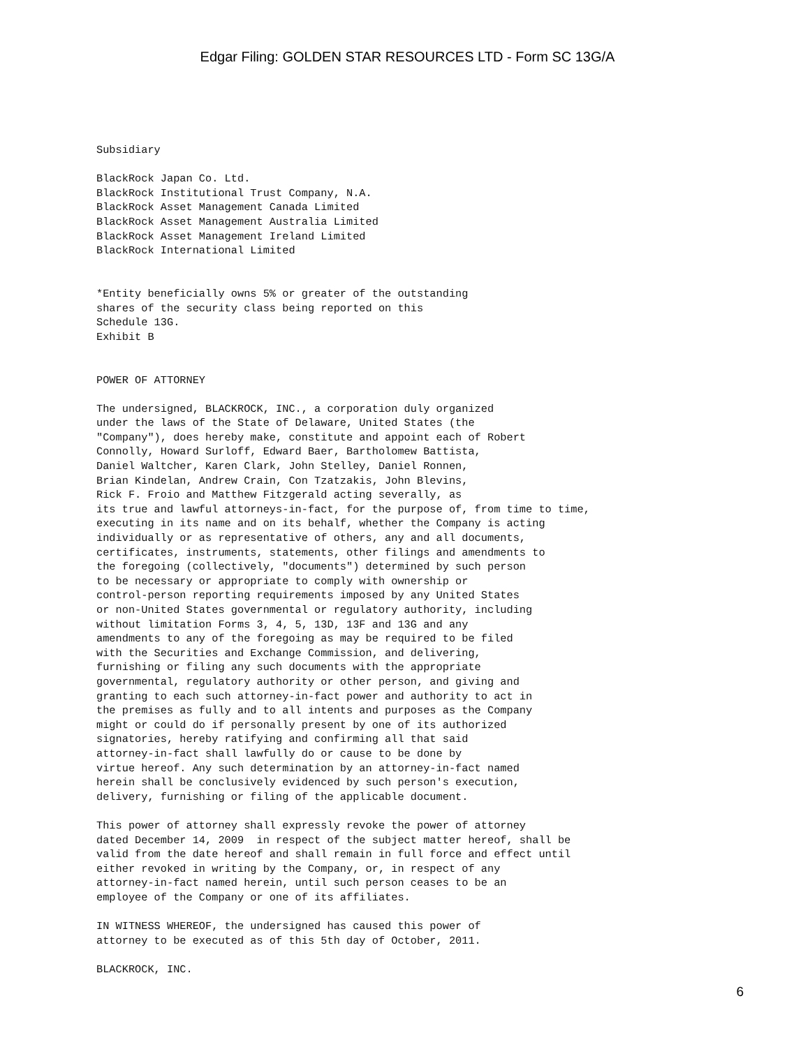Edgar Filing: GOLDEN STAR RESOURCES LTD - Form SC 13G/A
Subsidiary

BlackRock Japan Co. Ltd.
BlackRock Institutional Trust Company, N.A.
BlackRock Asset Management Canada Limited
BlackRock Asset Management Australia Limited
BlackRock Asset Management Ireland Limited
BlackRock International Limited


*Entity beneficially owns 5% or greater of the outstanding
shares of the security class being reported on this
Schedule 13G.
Exhibit B


POWER OF ATTORNEY

The undersigned, BLACKROCK, INC., a corporation duly organized
under the laws of the State of Delaware, United States (the
"Company"), does hereby make, constitute and appoint each of Robert
Connolly, Howard Surloff, Edward Baer, Bartholomew Battista,
Daniel Waltcher, Karen Clark, John Stelley, Daniel Ronnen,
Brian Kindelan, Andrew Crain, Con Tzatzakis, John Blevins,
Rick F. Froio and Matthew Fitzgerald acting severally, as
its true and lawful attorneys-in-fact, for the purpose of, from time to time,
executing in its name and on its behalf, whether the Company is acting
individually or as representative of others, any and all documents,
certificates, instruments, statements, other filings and amendments to
the foregoing (collectively, "documents") determined by such person
to be necessary or appropriate to comply with ownership or
control-person reporting requirements imposed by any United States
or non-United States governmental or regulatory authority, including
without limitation Forms 3, 4, 5, 13D, 13F and 13G and any
amendments to any of the foregoing as may be required to be filed
with the Securities and Exchange Commission, and delivering,
furnishing or filing any such documents with the appropriate
governmental, regulatory authority or other person, and giving and
granting to each such attorney-in-fact power and authority to act in
the premises as fully and to all intents and purposes as the Company
might or could do if personally present by one of its authorized
signatories, hereby ratifying and confirming all that said
attorney-in-fact shall lawfully do or cause to be done by
virtue hereof. Any such determination by an attorney-in-fact named
herein shall be conclusively evidenced by such person's execution,
delivery, furnishing or filing of the applicable document.

This power of attorney shall expressly revoke the power of attorney
dated December 14, 2009  in respect of the subject matter hereof, shall be
valid from the date hereof and shall remain in full force and effect until
either revoked in writing by the Company, or, in respect of any
attorney-in-fact named herein, until such person ceases to be an
employee of the Company or one of its affiliates.

IN WITNESS WHEREOF, the undersigned has caused this power of
attorney to be executed as of this 5th day of October, 2011.

BLACKROCK, INC.
6